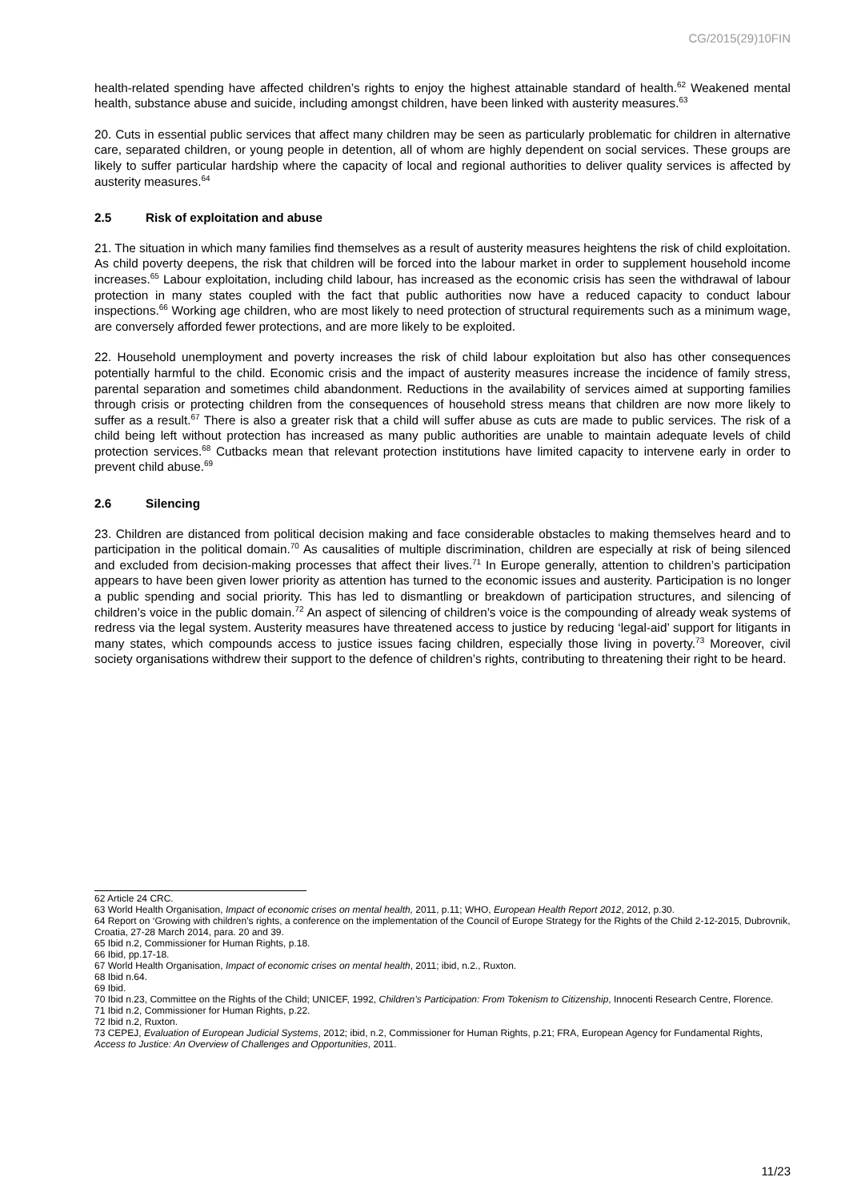CG/2015(29)10FIN
health-related spending have affected children’s rights to enjoy the highest attainable standard of health.<sup>62</sup> Weakened mental health, substance abuse and suicide, including amongst children, have been linked with austerity measures.<sup>63</sup>
20. Cuts in essential public services that affect many children may be seen as particularly problematic for children in alternative care, separated children, or young people in detention, all of whom are highly dependent on social services. These groups are likely to suffer particular hardship where the capacity of local and regional authorities to deliver quality services is affected by austerity measures.<sup>64</sup>
2.5 Risk of exploitation and abuse
21. The situation in which many families find themselves as a result of austerity measures heightens the risk of child exploitation. As child poverty deepens, the risk that children will be forced into the labour market in order to supplement household income increases.<sup>65</sup> Labour exploitation, including child labour, has increased as the economic crisis has seen the withdrawal of labour protection in many states coupled with the fact that public authorities now have a reduced capacity to conduct labour inspections.<sup>66</sup> Working age children, who are most likely to need protection of structural requirements such as a minimum wage, are conversely afforded fewer protections, and are more likely to be exploited.
22. Household unemployment and poverty increases the risk of child labour exploitation but also has other consequences potentially harmful to the child. Economic crisis and the impact of austerity measures increase the incidence of family stress, parental separation and sometimes child abandonment. Reductions in the availability of services aimed at supporting families through crisis or protecting children from the consequences of household stress means that children are now more likely to suffer as a result.<sup>67</sup> There is also a greater risk that a child will suffer abuse as cuts are made to public services. The risk of a child being left without protection has increased as many public authorities are unable to maintain adequate levels of child protection services.<sup>68</sup> Cutbacks mean that relevant protection institutions have limited capacity to intervene early in order to prevent child abuse.<sup>69</sup>
2.6 Silencing
23. Children are distanced from political decision making and face considerable obstacles to making themselves heard and to participation in the political domain.<sup>70</sup> As causalities of multiple discrimination, children are especially at risk of being silenced and excluded from decision-making processes that affect their lives.<sup>71</sup> In Europe generally, attention to children’s participation appears to have been given lower priority as attention has turned to the economic issues and austerity. Participation is no longer a public spending and social priority. This has led to dismantling or breakdown of participation structures, and silencing of children’s voice in the public domain.<sup>72</sup> An aspect of silencing of children’s voice is the compounding of already weak systems of redress via the legal system. Austerity measures have threatened access to justice by reducing ‘legal-aid’ support for litigants in many states, which compounds access to justice issues facing children, especially those living in poverty.<sup>73</sup> Moreover, civil society organisations withdrew their support to the defence of children’s rights, contributing to threatening their right to be heard.
62 Article 24 CRC.
63 World Health Organisation, Impact of economic crises on mental health, 2011, p.11; WHO, European Health Report 2012, 2012, p.30.
64 Report on ‘Growing with children’s rights, a conference on the implementation of the Council of Europe Strategy for the Rights of the Child 2-12-2015, Dubrovnik, Croatia, 27-28 March 2014, para. 20 and 39.
65 Ibid n.2, Commissioner for Human Rights, p.18.
66 Ibid, pp.17-18.
67 World Health Organisation, Impact of economic crises on mental health, 2011; ibid, n.2., Ruxton.
68 Ibid n.64.
69 Ibid.
70 Ibid n.23, Committee on the Rights of the Child; UNICEF, 1992, Children’s Participation: From Tokenism to Citizenship, Innocenti Research Centre, Florence.
71 Ibid n.2, Commissioner for Human Rights, p.22.
72 Ibid n.2, Ruxton.
73 CEPEJ, Evaluation of European Judicial Systems, 2012; ibid, n.2, Commissioner for Human Rights, p.21; FRA, European Agency for Fundamental Rights, Access to Justice: An Overview of Challenges and Opportunities, 2011.
11/23